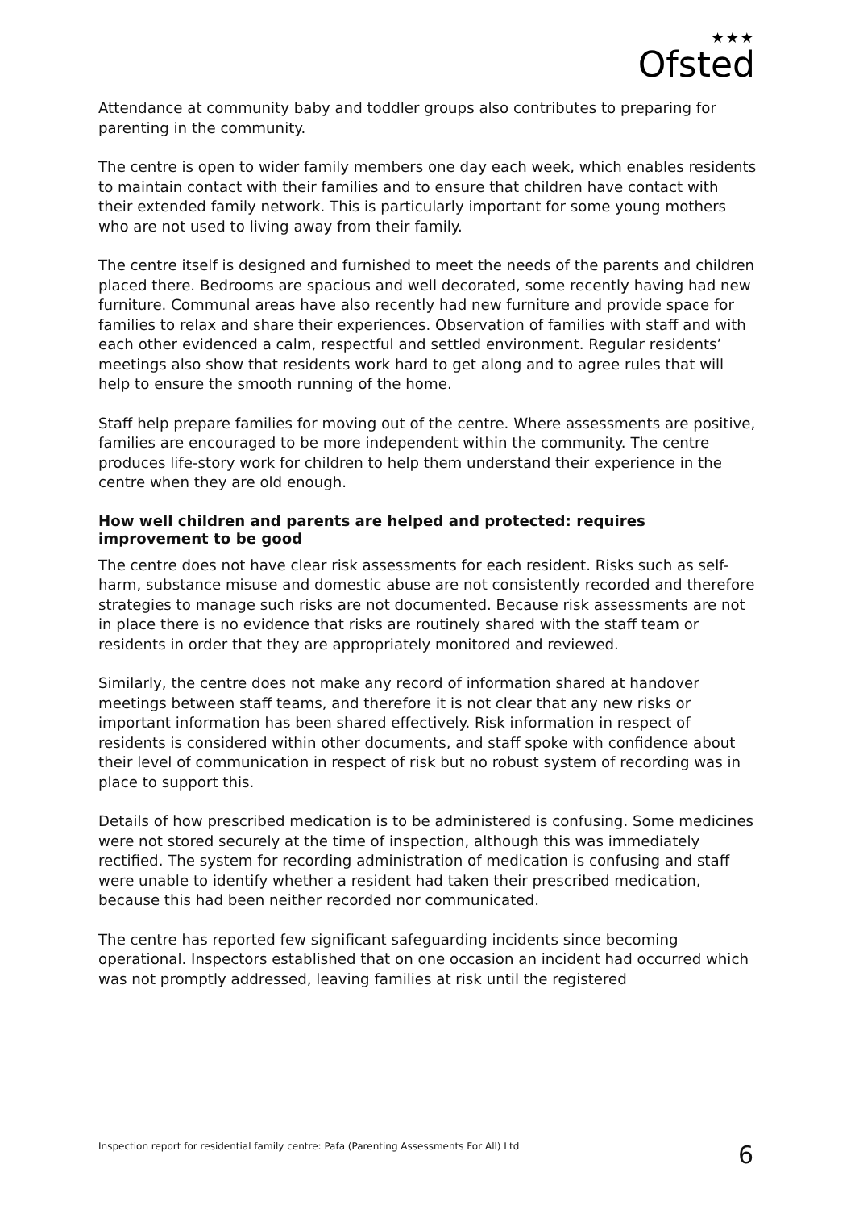★★★
Ofsted
Attendance at community baby and toddler groups also contributes to preparing for parenting in the community.
The centre is open to wider family members one day each week, which enables residents to maintain contact with their families and to ensure that children have contact with their extended family network. This is particularly important for some young mothers who are not used to living away from their family.
The centre itself is designed and furnished to meet the needs of the parents and children placed there. Bedrooms are spacious and well decorated, some recently having had new furniture. Communal areas have also recently had new furniture and provide space for families to relax and share their experiences. Observation of families with staff and with each other evidenced a calm, respectful and settled environment. Regular residents’ meetings also show that residents work hard to get along and to agree rules that will help to ensure the smooth running of the home.
Staff help prepare families for moving out of the centre. Where assessments are positive, families are encouraged to be more independent within the community. The centre produces life-story work for children to help them understand their experience in the centre when they are old enough.
How well children and parents are helped and protected: requires improvement to be good
The centre does not have clear risk assessments for each resident. Risks such as self-harm, substance misuse and domestic abuse are not consistently recorded and therefore strategies to manage such risks are not documented. Because risk assessments are not in place there is no evidence that risks are routinely shared with the staff team or residents in order that they are appropriately monitored and reviewed.
Similarly, the centre does not make any record of information shared at handover meetings between staff teams, and therefore it is not clear that any new risks or important information has been shared effectively. Risk information in respect of residents is considered within other documents, and staff spoke with confidence about their level of communication in respect of risk but no robust system of recording was in place to support this.
Details of how prescribed medication is to be administered is confusing. Some medicines were not stored securely at the time of inspection, although this was immediately rectified. The system for recording administration of medication is confusing and staff were unable to identify whether a resident had taken their prescribed medication, because this had been neither recorded nor communicated.
The centre has reported few significant safeguarding incidents since becoming operational. Inspectors established that on one occasion an incident had occurred which was not promptly addressed, leaving families at risk until the registered
Inspection report for residential family centre: Pafa (Parenting Assessments For All) Ltd 6